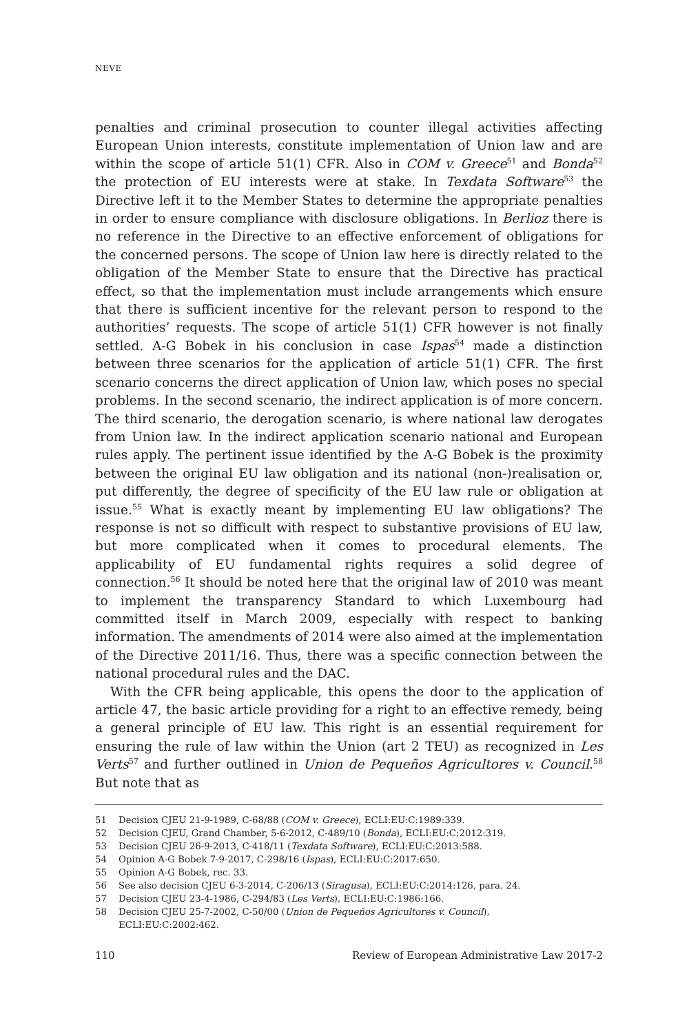NEVE
penalties and criminal prosecution to counter illegal activities affecting European Union interests, constitute implementation of Union law and are within the scope of article 51(1) CFR. Also in COM v. Greece<sup>51</sup> and Bonda<sup>52</sup> the protection of EU interests were at stake. In Texdata Software<sup>53</sup> the Directive left it to the Member States to determine the appropriate penalties in order to ensure compliance with disclosure obligations. In Berlioz there is no reference in the Directive to an effective enforcement of obligations for the concerned persons. The scope of Union law here is directly related to the obligation of the Member State to ensure that the Directive has practical effect, so that the implementation must include arrangements which ensure that there is sufficient incentive for the relevant person to respond to the authorities’ requests. The scope of article 51(1) CFR however is not finally settled. A-G Bobek in his conclusion in case Ispas<sup>54</sup> made a distinction between three scenarios for the application of article 51(1) CFR. The first scenario concerns the direct application of Union law, which poses no special problems. In the second scenario, the indirect application is of more concern. The third scenario, the derogation scenario, is where national law derogates from Union law. In the indirect application scenario national and European rules apply. The pertinent issue identified by the A-G Bobek is the proximity between the original EU law obligation and its national (non-)realisation or, put differently, the degree of specificity of the EU law rule or obligation at issue.<sup>55</sup> What is exactly meant by implementing EU law obligations? The response is not so difficult with respect to substantive provisions of EU law, but more complicated when it comes to procedural elements. The applicability of EU fundamental rights requires a solid degree of connection.<sup>56</sup> It should be noted here that the original law of 2010 was meant to implement the transparency Standard to which Luxembourg had committed itself in March 2009, especially with respect to banking information. The amendments of 2014 were also aimed at the implementation of the Directive 2011/16. Thus, there was a specific connection between the national procedural rules and the DAC.
With the CFR being applicable, this opens the door to the application of article 47, the basic article providing for a right to an effective remedy, being a general principle of EU law. This right is an essential requirement for ensuring the rule of law within the Union (art 2 TEU) as recognized in Les Verts<sup>57</sup> and further outlined in Union de Pequeños Agricultores v. Council.<sup>58</sup> But note that as
51 Decision CJEU 21-9-1989, C-68/88 (COM v. Greece), ECLI:EU:C:1989:339.
52 Decision CJEU, Grand Chamber, 5-6-2012, C-489/10 (Bonda), ECLI:EU:C:2012:319.
53 Decision CJEU 26-9-2013, C-418/11 (Texdata Software), ECLI:EU:C:2013:588.
54 Opinion A-G Bobek 7-9-2017, C-298/16 (Ispas), ECLI:EU:C:2017:650.
55 Opinion A-G Bobek, rec. 33.
56 See also decision CJEU 6-3-2014, C-206/13 (Siragusa), ECLI:EU:C:2014:126, para. 24.
57 Decision CJEU 23-4-1986, C-294/83 (Les Verts), ECLI:EU:C:1986:166.
58 Decision CJEU 25-7-2002, C-50/00 (Union de Pequeños Agricultores v. Council),
ECLI:EU:C:2002:462.
110 Review of European Administrative Law 2017-2